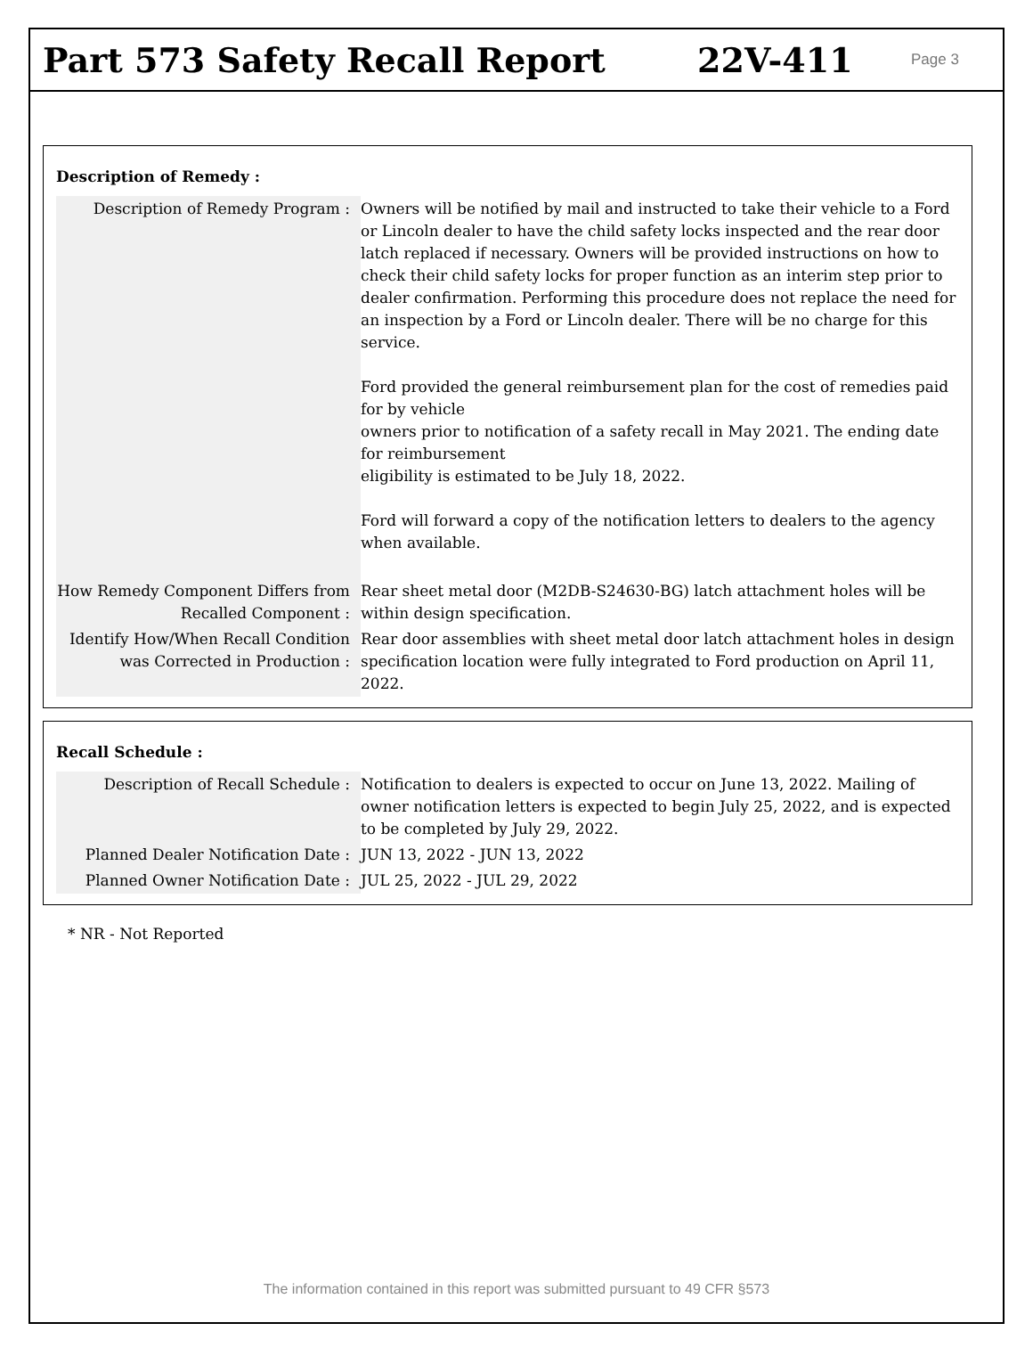Part 573 Safety Recall Report 22V-411
Page 3
Description of Remedy :
| Description of Remedy Program : | Owners will be notified by mail and instructed to take their vehicle to a Ford or Lincoln dealer to have the child safety locks inspected and the rear door latch replaced if necessary. Owners will be provided instructions on how to check their child safety locks for proper function as an interim step prior to dealer confirmation. Performing this procedure does not replace the need for an inspection by a Ford or Lincoln dealer. There will be no charge for this service. Ford provided the general reimbursement plan for the cost of remedies paid for by vehicle owners prior to notification of a safety recall in May 2021. The ending date for reimbursement eligibility is estimated to be July 18, 2022. Ford will forward a copy of the notification letters to dealers to the agency when available. |
| How Remedy Component Differs from Recalled Component : | Rear sheet metal door (M2DB-S24630-BG) latch attachment holes will be within design specification. |
| Identify How/When Recall Condition was Corrected in Production : | Rear door assemblies with sheet metal door latch attachment holes in design specification location were fully integrated to Ford production on April 11, 2022. |
Recall Schedule :
| Description of Recall Schedule : | Notification to dealers is expected to occur on June 13, 2022. Mailing of owner notification letters is expected to begin July 25, 2022, and is expected to be completed by July 29, 2022. |
| Planned Dealer Notification Date : | JUN 13, 2022 - JUN 13, 2022 |
| Planned Owner Notification Date : | JUL 25, 2022 - JUL 29, 2022 |
* NR - Not Reported
The information contained in this report was submitted pursuant to 49 CFR §573